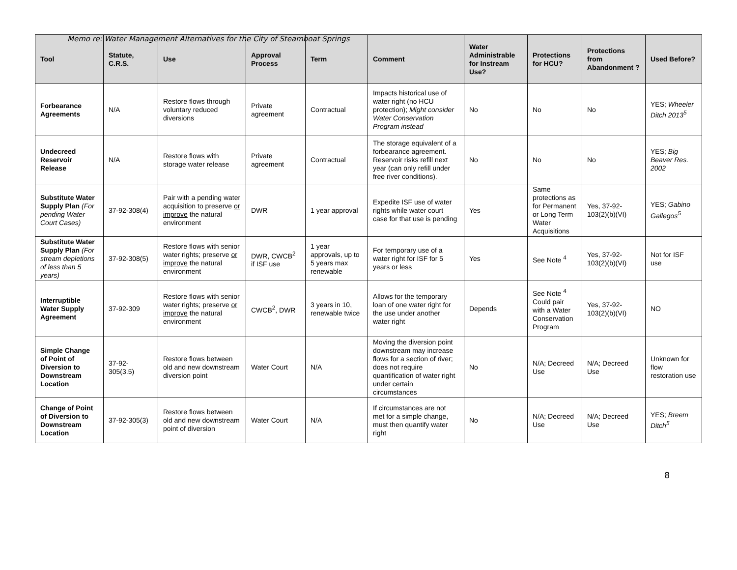Memo re: Water Management Alternatives for the City of Steamboat Springs
| Tool | Statute, C.R.S. | Use | Approval Process | Term | Comment | Water Administrable for Instream Use? | Protections for HCU? | Protections from Abandonment ? | Used Before? |
| --- | --- | --- | --- | --- | --- | --- | --- | --- | --- |
| Forbearance Agreements | N/A | Restore flows through voluntary reduced diversions | Private agreement | Contractual | Impacts historical use of water right (no HCU protection); Might consider Water Conservation Program instead | No | No | No | YES; Wheeler Ditch 2013<sup>5</sup> |
| Undecreed Reservoir Release | N/A | Restore flows with storage water release | Private agreement | Contractual | The storage equivalent of a forbearance agreement. Reservoir risks refill next year (can only refill under free river conditions). | No | No | No | YES; Big Beaver Res. 2002 |
| Substitute Water Supply Plan (For pending Water Court Cases) | 37-92-308(4) | Pair with a pending water acquisition to preserve or improve the natural environment | DWR | 1 year approval | Expedite ISF use of water rights while water court case for that use is pending | Yes | Same protections as for Permanent or Long Term Water Acquisitions | Yes, 37-92-103(2)(b)(VI) | YES; Gabino Gallegos<sup>5</sup> |
| Substitute Water Supply Plan (For stream depletions of less than 5 years) | 37-92-308(5) | Restore flows with senior water rights; preserve or improve the natural environment | DWR, CWCB<sup>2</sup> if ISF use | 1 year approvals, up to 5 years max renewable | For temporary use of a water right for ISF for 5 years or less | Yes | See Note <sup>4</sup> | Yes, 37-92-103(2)(b)(VI) | Not for ISF use |
| Interruptible Water Supply Agreement | 37-92-309 | Restore flows with senior water rights; preserve or improve the natural environment | CWCB<sup>2</sup>, DWR | 3 years in 10, renewable twice | Allows for the temporary loan of one water right for the use under another water right | Depends | See Note <sup>4</sup> Could pair with a Water Conservation Program | Yes, 37-92-103(2)(b)(VI) | NO |
| Simple Change of Point of Diversion to Downstream Location | 37-92-305(3.5) | Restore flows between old and new downstream diversion point | Water Court | N/A | Moving the diversion point downstream may increase flows for a section of river; does not require quantification of water right under certain circumstances | No | N/A; Decreed Use | N/A; Decreed Use | Unknown for flow restoration use |
| Change of Point of Diversion to Downstream Location | 37-92-305(3) | Restore flows between old and new downstream point of diversion | Water Court | N/A | If circumstances are not met for a simple change, must then quantify water right | No | N/A; Decreed Use | N/A; Decreed Use | YES; Breem Ditch<sup>5</sup> |
8